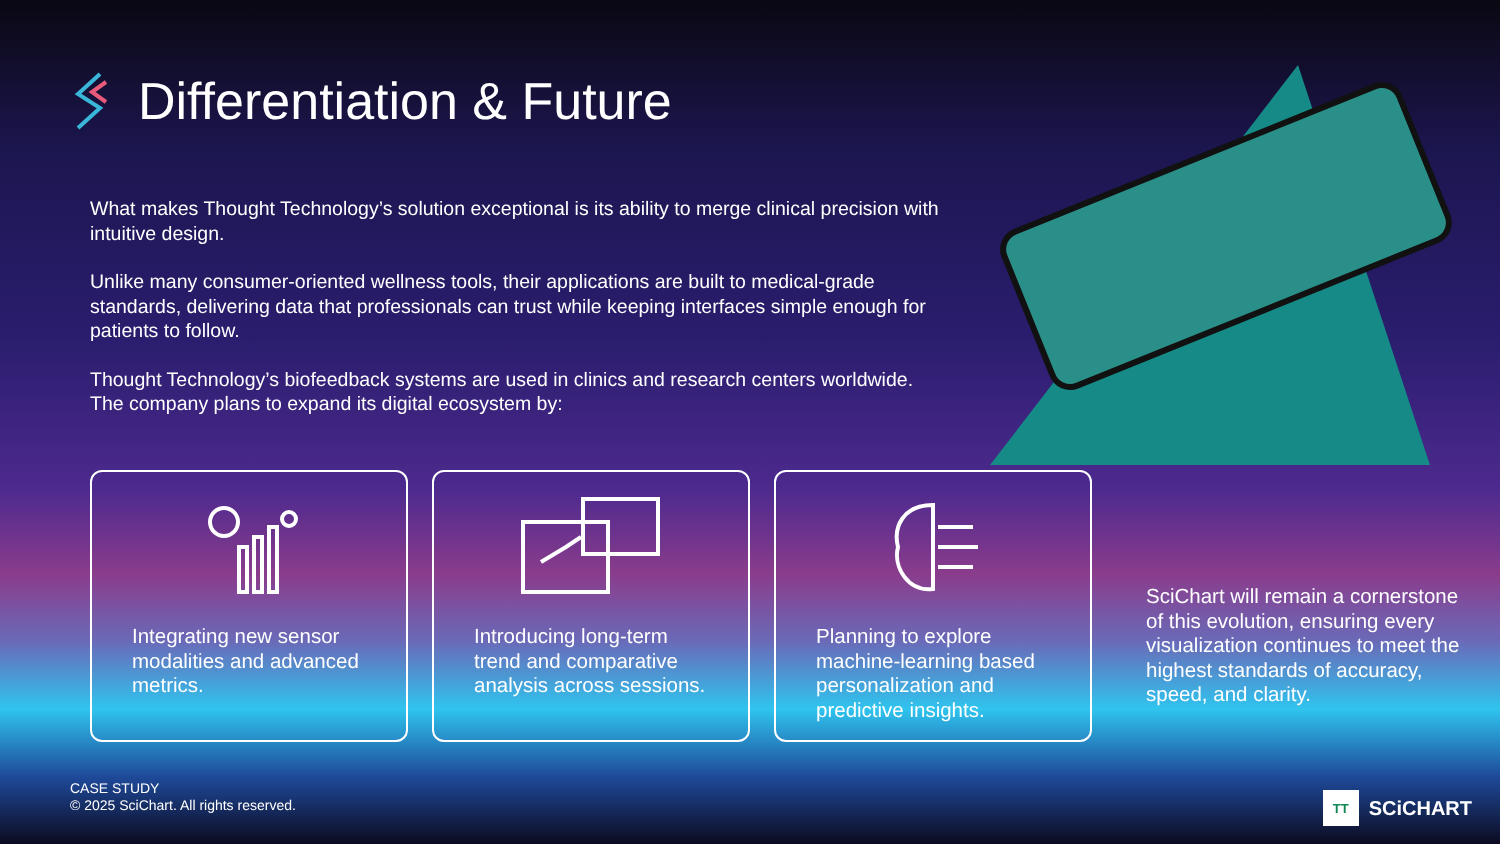Differentiation & Future
What makes Thought Technology’s solution exceptional is its ability to merge clinical precision with intuitive design.
Unlike many consumer-oriented wellness tools, their applications are built to medical-grade standards, delivering data that professionals can trust while keeping interfaces simple enough for patients to follow.
Thought Technology’s biofeedback systems are used in clinics and research centers worldwide. The company plans to expand its digital ecosystem by:
Integrating new sensor modalities and advanced metrics.
Introducing long-term trend and comparative analysis across sessions.
Planning to explore machine-learning based personalization and predictive insights.
SciChart will remain a cornerstone of this evolution, ensuring every visualization continues to meet the highest standards of accuracy, speed, and clarity.
CASE STUDY
© 2025 SciChart. All rights reserved.
TT
SCiCHART